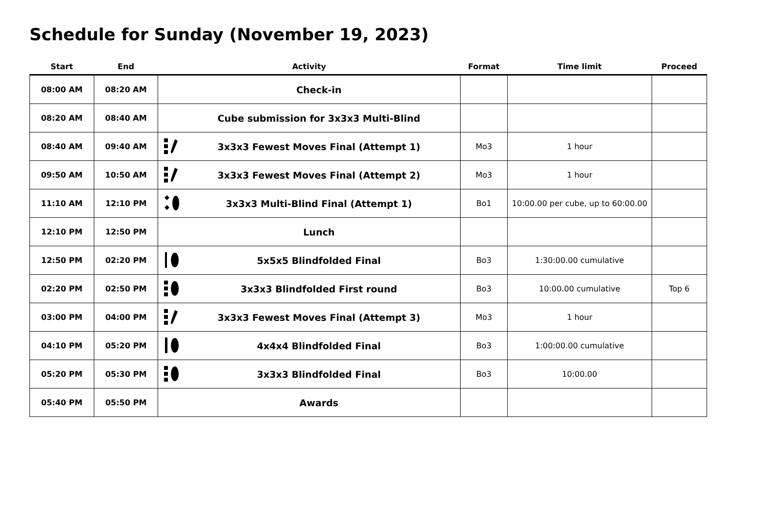Schedule for Sunday (November 19, 2023)
| Start | End | Activity | Format | Time limit | Proceed |
| --- | --- | --- | --- | --- | --- |
| 08:00 AM | 08:20 AM | Check-in | | | |
| 08:20 AM | 08:40 AM | Cube submission for 3x3x3 Multi-Blind | | | |
| 08:40 AM | 09:40 AM | 3x3x3 Fewest Moves Final (Attempt 1) | Mo3 | 1 hour | |
| 09:50 AM | 10:50 AM | 3x3x3 Fewest Moves Final (Attempt 2) | Mo3 | 1 hour | |
| 11:10 AM | 12:10 PM | 3x3x3 Multi-Blind Final (Attempt 1) | Bo1 | 10:00.00 per cube, up to 60:00.00 | |
| 12:10 PM | 12:50 PM | Lunch | | | |
| 12:50 PM | 02:20 PM | 5x5x5 Blindfolded Final | Bo3 | 1:30:00.00 cumulative | |
| 02:20 PM | 02:50 PM | 3x3x3 Blindfolded First round | Bo3 | 10:00.00 cumulative | Top 6 |
| 03:00 PM | 04:00 PM | 3x3x3 Fewest Moves Final (Attempt 3) | Mo3 | 1 hour | |
| 04:10 PM | 05:20 PM | 4x4x4 Blindfolded Final | Bo3 | 1:00:00.00 cumulative | |
| 05:20 PM | 05:30 PM | 3x3x3 Blindfolded Final | Bo3 | 10:00.00 | |
| 05:40 PM | 05:50 PM | Awards | | | |